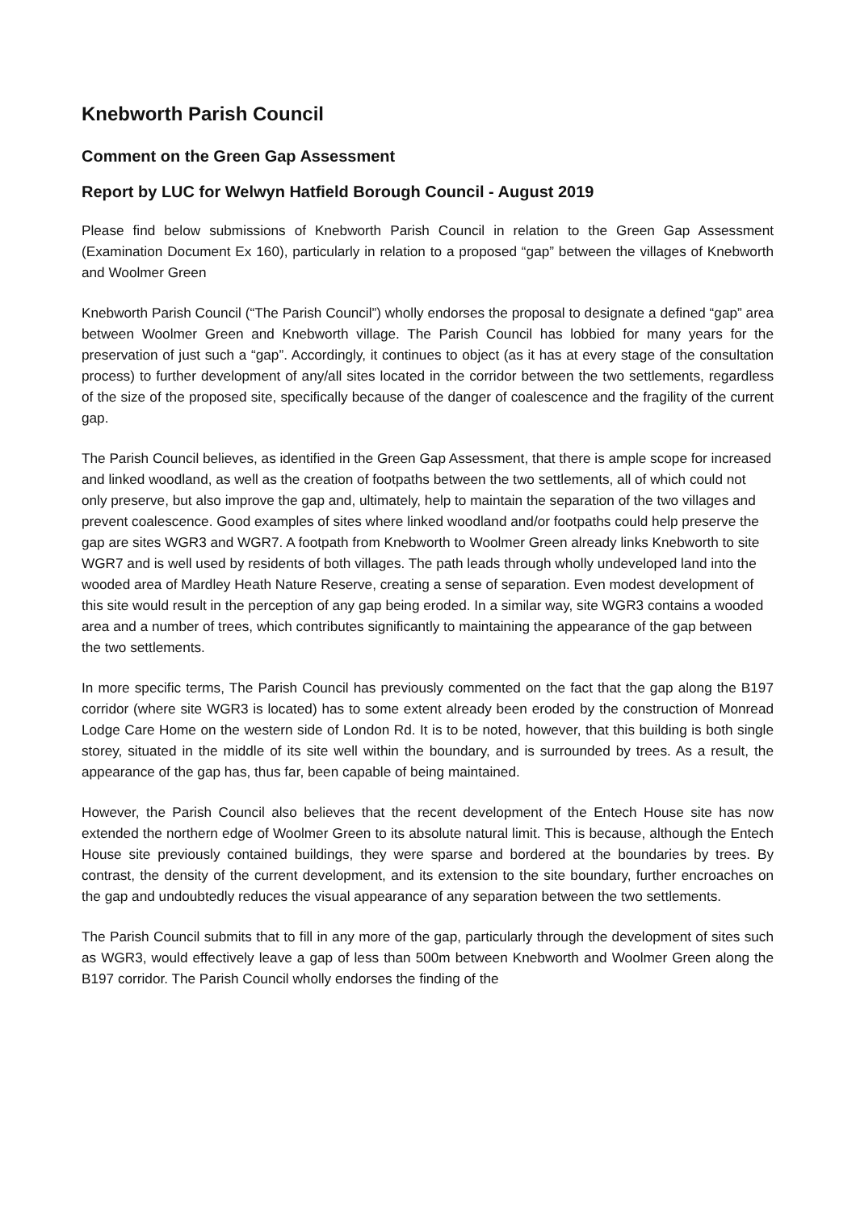Knebworth Parish Council
Comment on the Green Gap Assessment
Report by LUC for Welwyn Hatfield Borough Council - August 2019
Please find below submissions of Knebworth Parish Council in relation to the Green Gap Assessment (Examination Document Ex 160), particularly in relation to a proposed “gap” between the villages of Knebworth and Woolmer Green
Knebworth Parish Council (“The Parish Council”) wholly endorses the proposal to designate a defined “gap” area between Woolmer Green and Knebworth village. The Parish Council has lobbied for many years for the preservation of just such a “gap”. Accordingly, it continues to object (as it has at every stage of the consultation process) to further development of any/all sites located in the corridor between the two settlements, regardless of the size of the proposed site, specifically because of the danger of coalescence and the fragility of the current gap.
The Parish Council believes, as identified in the Green Gap Assessment, that there is ample scope for increased and linked woodland, as well as the creation of footpaths between the two settlements, all of which could not only preserve, but also improve the gap and, ultimately, help to maintain the separation of the two villages and prevent coalescence. Good examples of sites where linked woodland and/or footpaths could help preserve the gap are sites WGR3 and WGR7. A footpath from Knebworth to Woolmer Green already links Knebworth to site WGR7 and is well used by residents of both villages. The path leads through wholly undeveloped land into the wooded area of Mardley Heath Nature Reserve, creating a sense of separation. Even modest development of this site would result in the perception of any gap being eroded. In a similar way, site WGR3 contains a wooded area and a number of trees, which contributes significantly to maintaining the appearance of the gap between the two settlements.
In more specific terms, The Parish Council has previously commented on the fact that the gap along the B197 corridor (where site WGR3 is located) has to some extent already been eroded by the construction of Monread Lodge Care Home on the western side of London Rd. It is to be noted, however, that this building is both single storey, situated in the middle of its site well within the boundary, and is surrounded by trees. As a result, the appearance of the gap has, thus far, been capable of being maintained.
However, the Parish Council also believes that the recent development of the Entech House site has now extended the northern edge of Woolmer Green to its absolute natural limit. This is because, although the Entech House site previously contained buildings, they were sparse and bordered at the boundaries by trees. By contrast, the density of the current development, and its extension to the site boundary, further encroaches on the gap and undoubtedly reduces the visual appearance of any separation between the two settlements.
The Parish Council submits that to fill in any more of the gap, particularly through the development of sites such as WGR3, would effectively leave a gap of less than 500m between Knebworth and Woolmer Green along the B197 corridor. The Parish Council wholly endorses the finding of the